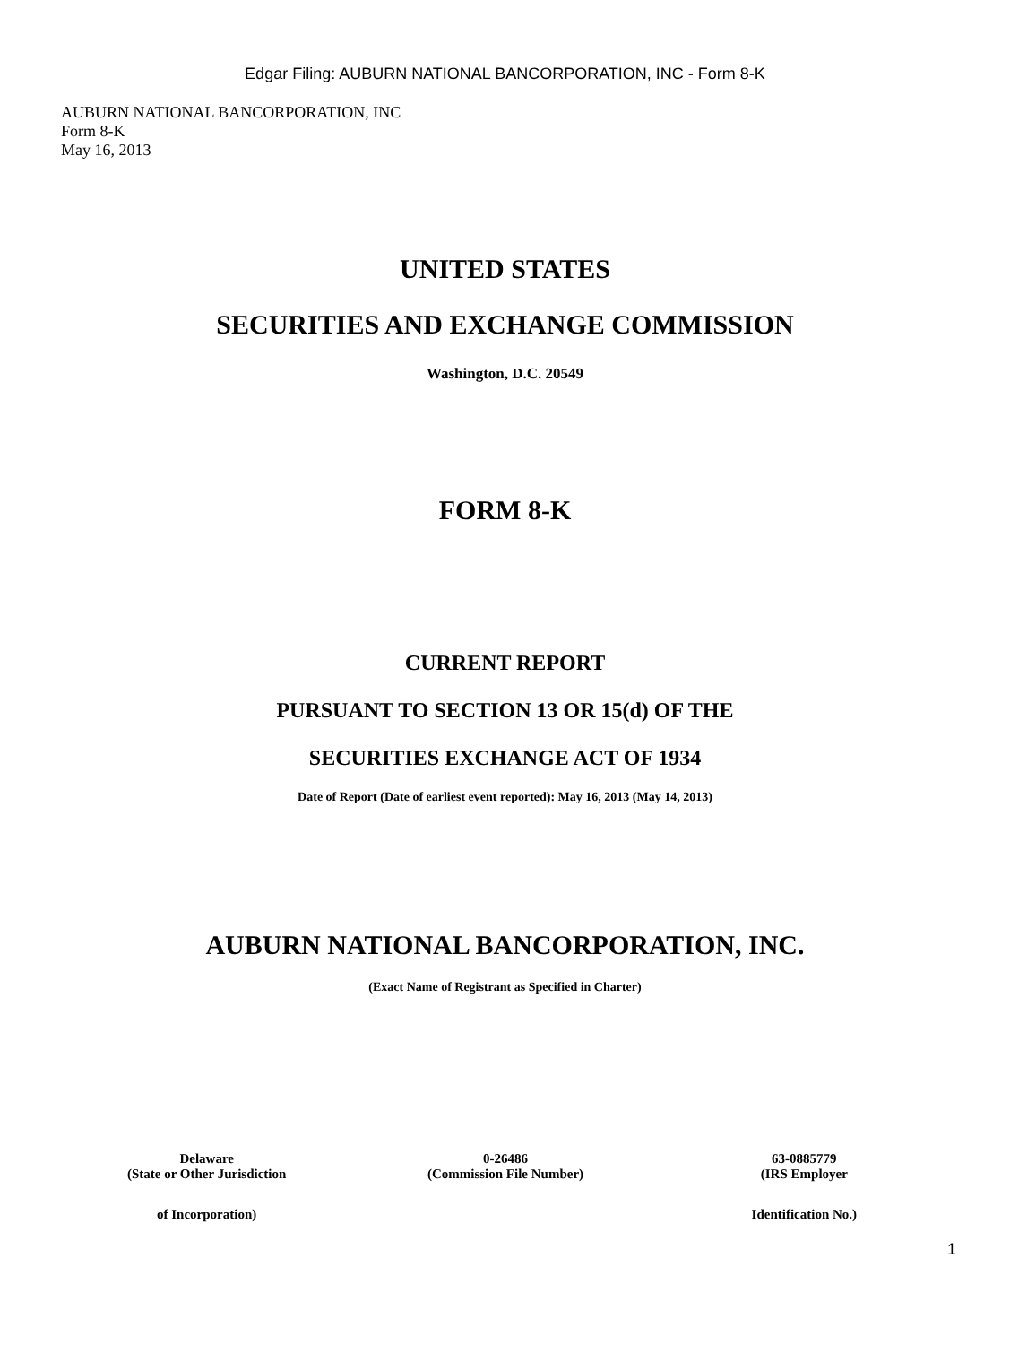Edgar Filing: AUBURN NATIONAL BANCORPORATION, INC - Form 8-K
AUBURN NATIONAL BANCORPORATION, INC
Form 8-K
May 16, 2013
UNITED STATES
SECURITIES AND EXCHANGE COMMISSION
Washington, D.C. 20549
FORM 8-K
CURRENT REPORT
PURSUANT TO SECTION 13 OR 15(d) OF THE
SECURITIES EXCHANGE ACT OF 1934
Date of Report (Date of earliest event reported): May 16, 2013 (May 14, 2013)
AUBURN NATIONAL BANCORPORATION, INC.
(Exact Name of Registrant as Specified in Charter)
| Delaware (State or Other Jurisdiction | 0-26486 (Commission File Number) | 63-0885779 (IRS Employer |
| of Incorporation) | | Identification No.) |
1